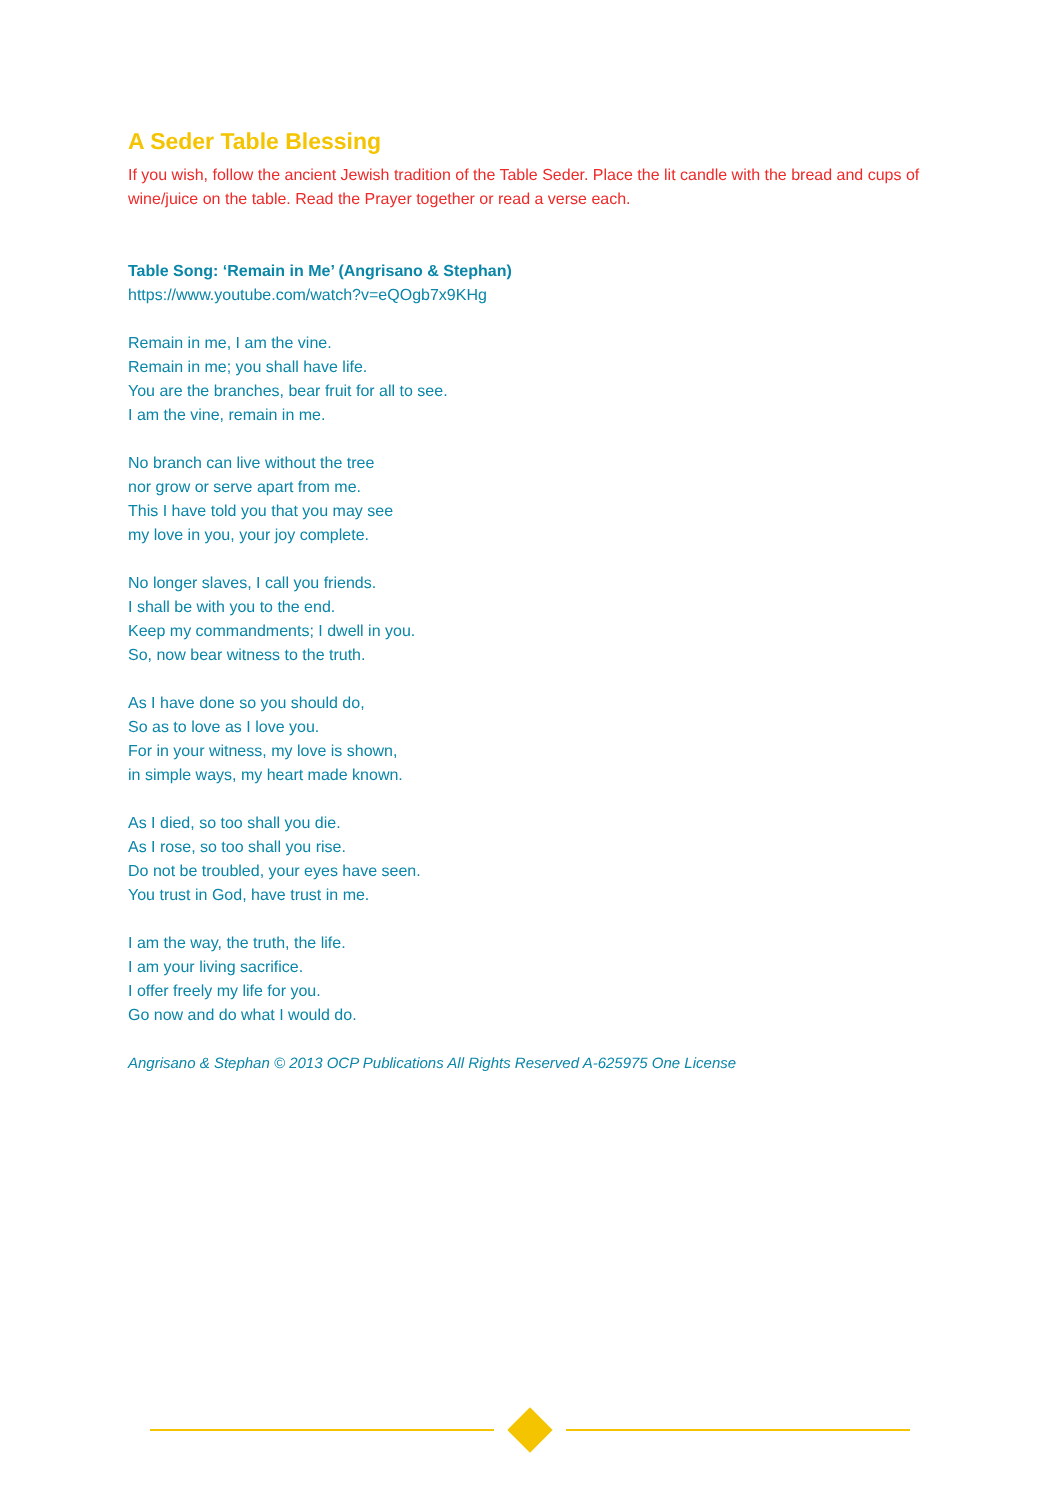A Seder Table Blessing
If you wish, follow the ancient Jewish tradition of the Table Seder. Place the lit candle with the bread and cups of wine/juice on the table. Read the Prayer together or read a verse each.
Table Song: ‘Remain in Me’ (Angrisano & Stephan)
https://www.youtube.com/watch?v=eQOgb7x9KHg
Remain in me, I am the vine.
Remain in me; you shall have life.
You are the branches, bear fruit for all to see.
I am the vine, remain in me.
No branch can live without the tree
nor grow or serve apart from me.
This I have told you that you may see
my love in you, your joy complete.
No longer slaves, I call you friends.
I shall be with you to the end.
Keep my commandments; I dwell in you.
So, now bear witness to the truth.
As I have done so you should do,
So as to love as I love you.
For in your witness, my love is shown,
in simple ways, my heart made known.
As I died, so too shall you die.
As I rose, so too shall you rise.
Do not be troubled, your eyes have seen.
You trust in God, have trust in me.
I am the way, the truth, the life.
I am your living sacrifice.
I offer freely my life for you.
Go now and do what I would do.
Angrisano & Stephan © 2013 OCP Publications All Rights Reserved A-625975 One License